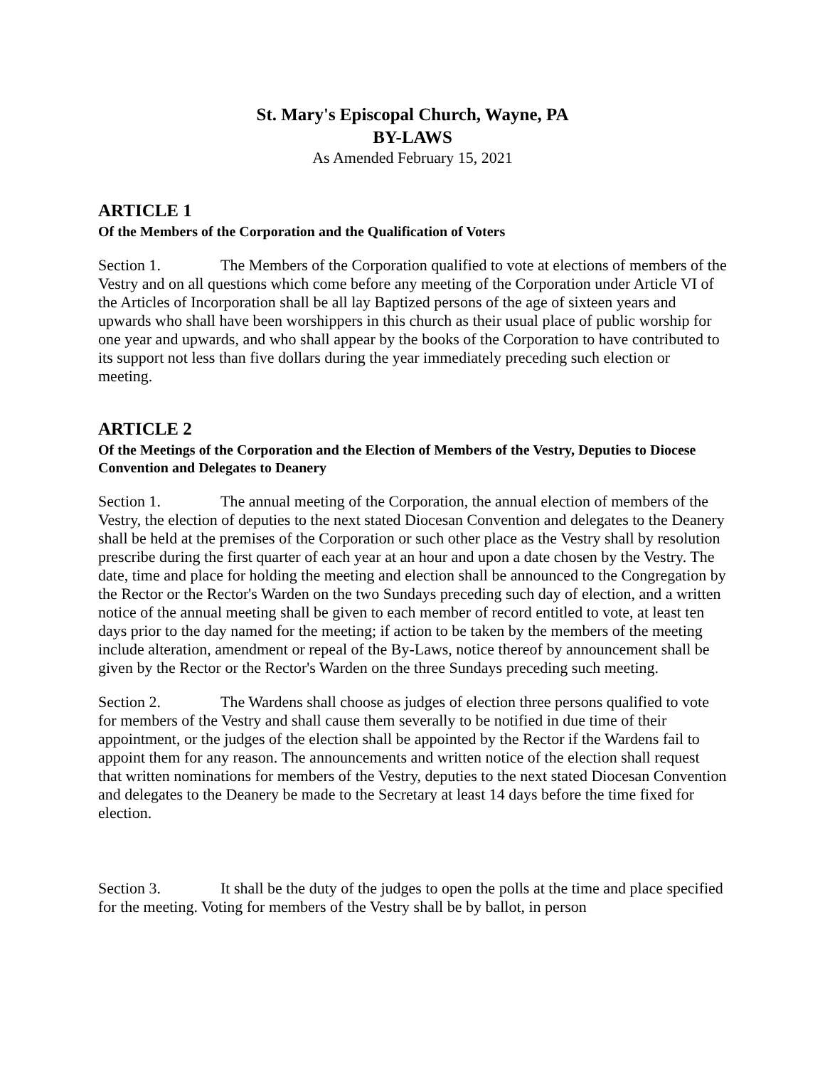St. Mary's Episcopal Church, Wayne, PA
BY-LAWS
As Amended February 15, 2021
ARTICLE 1
Of the Members of the Corporation and the Qualification of Voters
Section 1. The Members of the Corporation qualified to vote at elections of members of the Vestry and on all questions which come before any meeting of the Corporation under Article VI of the Articles of Incorporation shall be all lay Baptized persons of the age of sixteen years and upwards who shall have been worshippers in this church as their usual place of public worship for one year and upwards, and who shall appear by the books of the Corporation to have contributed to its support not less than five dollars during the year immediately preceding such election or meeting.
ARTICLE 2
Of the Meetings of the Corporation and the Election of Members of the Vestry, Deputies to Diocese Convention and Delegates to Deanery
Section 1. The annual meeting of the Corporation, the annual election of members of the Vestry, the election of deputies to the next stated Diocesan Convention and delegates to the Deanery shall be held at the premises of the Corporation or such other place as the Vestry shall by resolution prescribe during the first quarter of each year at an hour and upon a date chosen by the Vestry. The date, time and place for holding the meeting and election shall be announced to the Congregation by the Rector or the Rector's Warden on the two Sundays preceding such day of election, and a written notice of the annual meeting shall be given to each member of record entitled to vote, at least ten days prior to the day named for the meeting; if action to be taken by the members of the meeting include alteration, amendment or repeal of the By-Laws, notice thereof by announcement shall be given by the Rector or the Rector's Warden on the three Sundays preceding such meeting.
Section 2. The Wardens shall choose as judges of election three persons qualified to vote for members of the Vestry and shall cause them severally to be notified in due time of their appointment, or the judges of the election shall be appointed by the Rector if the Wardens fail to appoint them for any reason. The announcements and written notice of the election shall request that written nominations for members of the Vestry, deputies to the next stated Diocesan Convention and delegates to the Deanery be made to the Secretary at least 14 days before the time fixed for election.
Section 3. It shall be the duty of the judges to open the polls at the time and place specified for the meeting. Voting for members of the Vestry shall be by ballot, in person